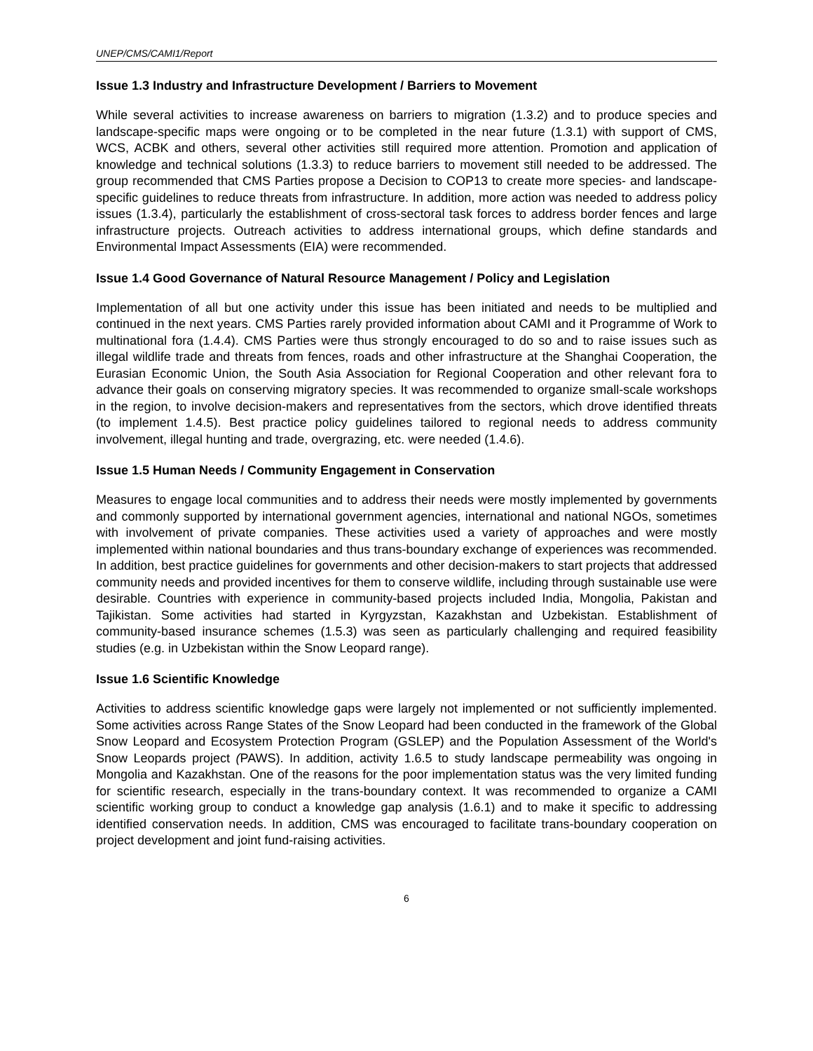UNEP/CMS/CAMI1/Report
Issue 1.3 Industry and Infrastructure Development / Barriers to Movement
While several activities to increase awareness on barriers to migration (1.3.2) and to produce species and landscape-specific maps were ongoing or to be completed in the near future (1.3.1) with support of CMS, WCS, ACBK and others, several other activities still required more attention. Promotion and application of knowledge and technical solutions (1.3.3) to reduce barriers to movement still needed to be addressed. The group recommended that CMS Parties propose a Decision to COP13 to create more species- and landscape-specific guidelines to reduce threats from infrastructure. In addition, more action was needed to address policy issues (1.3.4), particularly the establishment of cross-sectoral task forces to address border fences and large infrastructure projects. Outreach activities to address international groups, which define standards and Environmental Impact Assessments (EIA) were recommended.
Issue 1.4 Good Governance of Natural Resource Management / Policy and Legislation
Implementation of all but one activity under this issue has been initiated and needs to be multiplied and continued in the next years. CMS Parties rarely provided information about CAMI and it Programme of Work to multinational fora (1.4.4). CMS Parties were thus strongly encouraged to do so and to raise issues such as illegal wildlife trade and threats from fences, roads and other infrastructure at the Shanghai Cooperation, the Eurasian Economic Union, the South Asia Association for Regional Cooperation and other relevant fora to advance their goals on conserving migratory species. It was recommended to organize small-scale workshops in the region, to involve decision-makers and representatives from the sectors, which drove identified threats (to implement 1.4.5). Best practice policy guidelines tailored to regional needs to address community involvement, illegal hunting and trade, overgrazing, etc. were needed (1.4.6).
Issue 1.5 Human Needs / Community Engagement in Conservation
Measures to engage local communities and to address their needs were mostly implemented by governments and commonly supported by international government agencies, international and national NGOs, sometimes with involvement of private companies. These activities used a variety of approaches and were mostly implemented within national boundaries and thus trans-boundary exchange of experiences was recommended. In addition, best practice guidelines for governments and other decision-makers to start projects that addressed community needs and provided incentives for them to conserve wildlife, including through sustainable use were desirable. Countries with experience in community-based projects included India, Mongolia, Pakistan and Tajikistan. Some activities had started in Kyrgyzstan, Kazakhstan and Uzbekistan. Establishment of community-based insurance schemes (1.5.3) was seen as particularly challenging and required feasibility studies (e.g. in Uzbekistan within the Snow Leopard range).
Issue 1.6 Scientific Knowledge
Activities to address scientific knowledge gaps were largely not implemented or not sufficiently implemented. Some activities across Range States of the Snow Leopard had been conducted in the framework of the Global Snow Leopard and Ecosystem Protection Program (GSLEP) and the Population Assessment of the World's Snow Leopards project (PAWS). In addition, activity 1.6.5 to study landscape permeability was ongoing in Mongolia and Kazakhstan. One of the reasons for the poor implementation status was the very limited funding for scientific research, especially in the trans-boundary context. It was recommended to organize a CAMI scientific working group to conduct a knowledge gap analysis (1.6.1) and to make it specific to addressing identified conservation needs. In addition, CMS was encouraged to facilitate trans-boundary cooperation on project development and joint fund-raising activities.
6